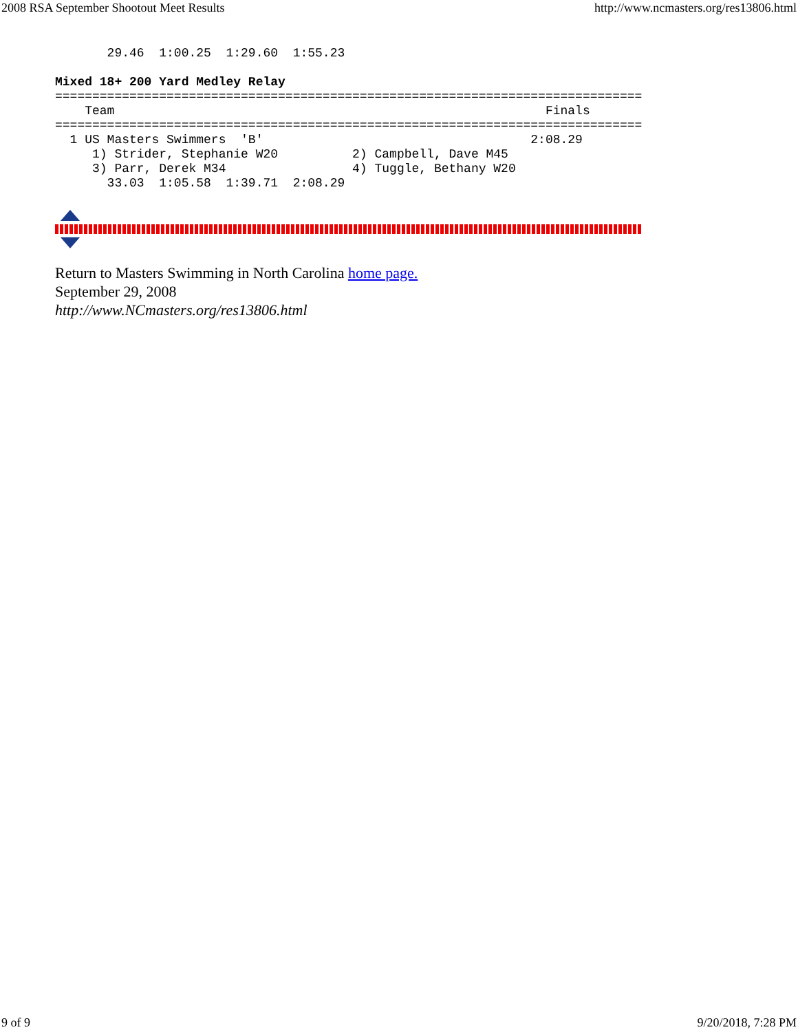2008 RSA September Shootout Meet Results http://www.ncmasters.org/res13806.html
       29.46  1:00.25  1:29.60  1:55.23

Mixed 18+ 200 Yard Medley Relay
===============================================================================
    Team                                                          Finals
===============================================================================
  1 US Masters Swimmers  'B'                                    2:08.29
     1) Strider, Stephanie W20          2) Campbell, Dave M45
     3) Parr, Derek M34                 4) Tuggle, Bethany W20
       33.03  1:05.58  1:39.71  2:08.29
Return to Masters Swimming in North Carolina home page.
September 29, 2008
http://www.NCmasters.org/res13806.html
9 of 9 9/20/2018, 7:28 PM